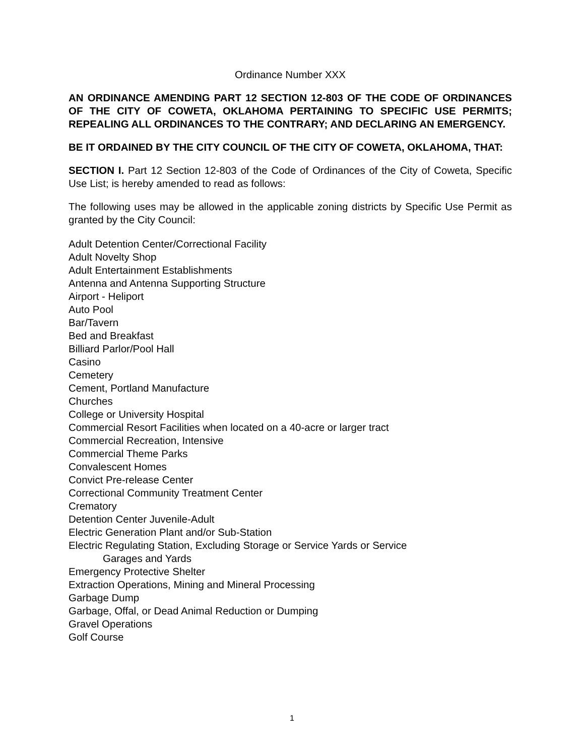Ordinance Number XXX
AN ORDINANCE AMENDING PART 12 SECTION 12-803 OF THE CODE OF ORDINANCES OF THE CITY OF COWETA, OKLAHOMA PERTAINING TO SPECIFIC USE PERMITS; REPEALING ALL ORDINANCES TO THE CONTRARY; AND DECLARING AN EMERGENCY.
BE IT ORDAINED BY THE CITY COUNCIL OF THE CITY OF COWETA, OKLAHOMA, THAT:
SECTION I. Part 12 Section 12-803 of the Code of Ordinances of the City of Coweta, Specific Use List; is hereby amended to read as follows:
The following uses may be allowed in the applicable zoning districts by Specific Use Permit as granted by the City Council:
Adult Detention Center/Correctional Facility
Adult Novelty Shop
Adult Entertainment Establishments
Antenna and Antenna Supporting Structure
Airport - Heliport
Auto Pool
Bar/Tavern
Bed and Breakfast
Billiard Parlor/Pool Hall
Casino
Cemetery
Cement, Portland Manufacture
Churches
College or University Hospital
Commercial Resort Facilities when located on a 40-acre or larger tract
Commercial Recreation, Intensive
Commercial Theme Parks
Convalescent Homes
Convict Pre-release Center
Correctional Community Treatment Center
Crematory
Detention Center Juvenile-Adult
Electric Generation Plant and/or Sub-Station
Electric Regulating Station, Excluding Storage or Service Yards or Service
Garages and Yards
Emergency Protective Shelter
Extraction Operations, Mining and Mineral Processing
Garbage Dump
Garbage, Offal, or Dead Animal Reduction or Dumping
Gravel Operations
Golf Course
1